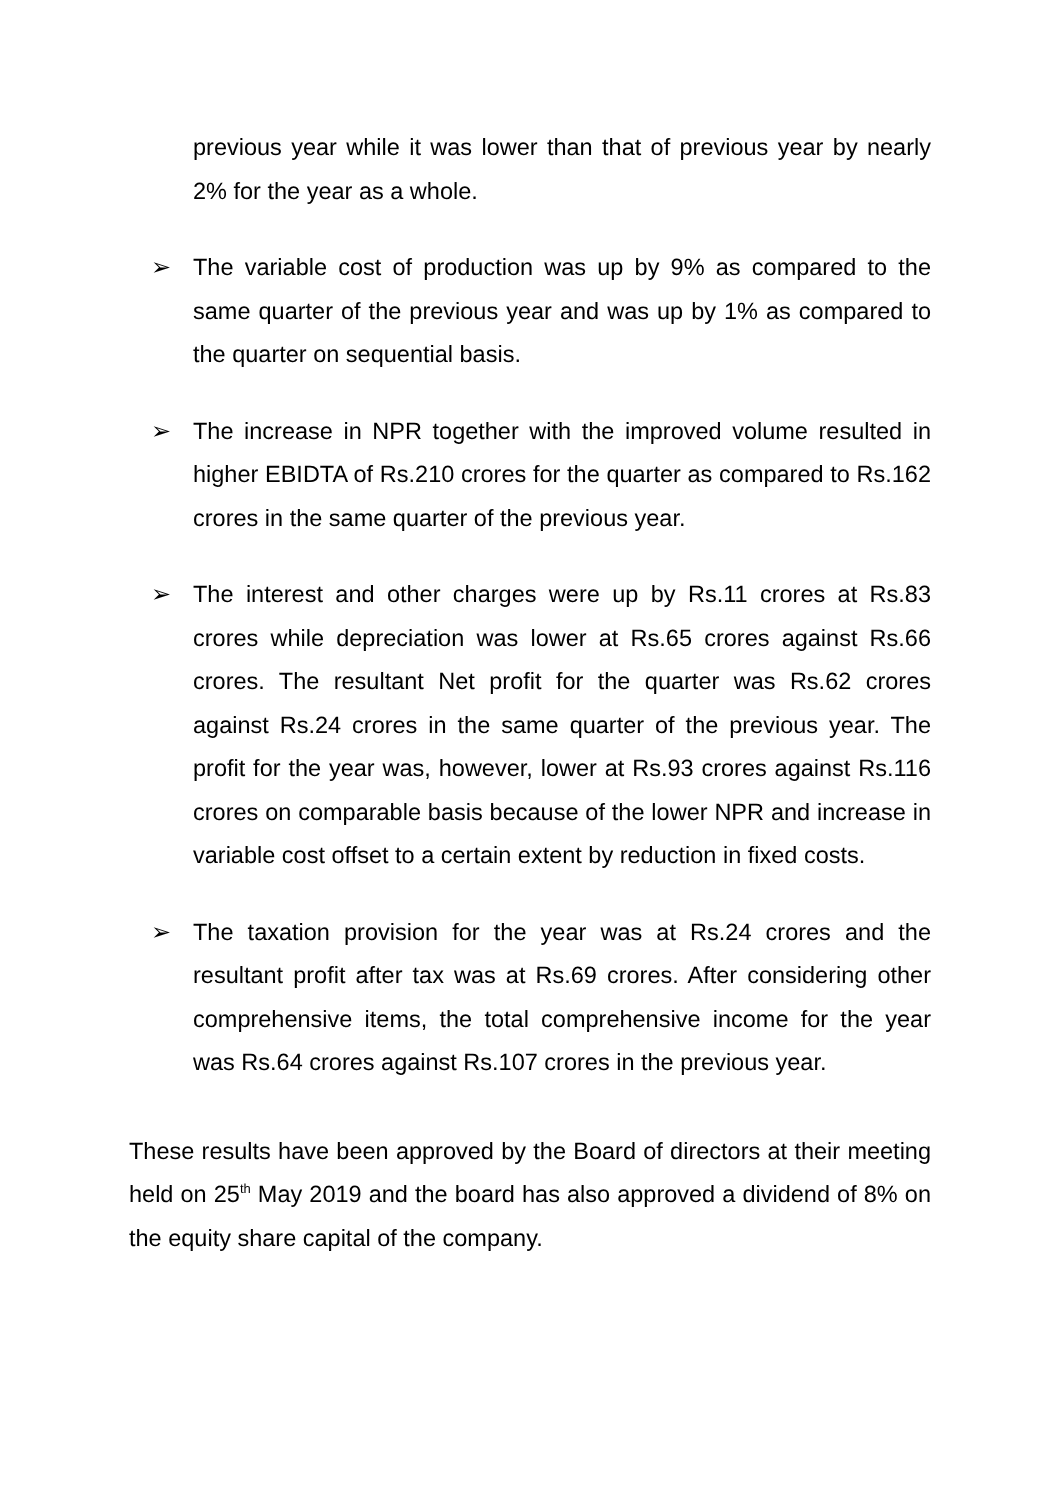previous year while it was lower than that of previous year by nearly 2% for the year as a whole.
➢ The variable cost of production was up by 9% as compared to the same quarter of the previous year and was up by 1% as compared to the quarter on sequential basis.
➢ The increase in NPR together with the improved volume resulted in higher EBIDTA of Rs.210 crores for the quarter as compared to Rs.162 crores in the same quarter of the previous year.
➢ The interest and other charges were up by Rs.11 crores at Rs.83 crores while depreciation was lower at Rs.65 crores against Rs.66 crores. The resultant Net profit for the quarter was Rs.62 crores against Rs.24 crores in the same quarter of the previous year. The profit for the year was, however, lower at Rs.93 crores against Rs.116 crores on comparable basis because of the lower NPR and increase in variable cost offset to a certain extent by reduction in fixed costs.
➢ The taxation provision for the year was at Rs.24 crores and the resultant profit after tax was at Rs.69 crores. After considering other comprehensive items, the total comprehensive income for the year was Rs.64 crores against Rs.107 crores in the previous year.
These results have been approved by the Board of directors at their meeting held on 25<sup>th</sup> May 2019 and the board has also approved a dividend of 8% on the equity share capital of the company.